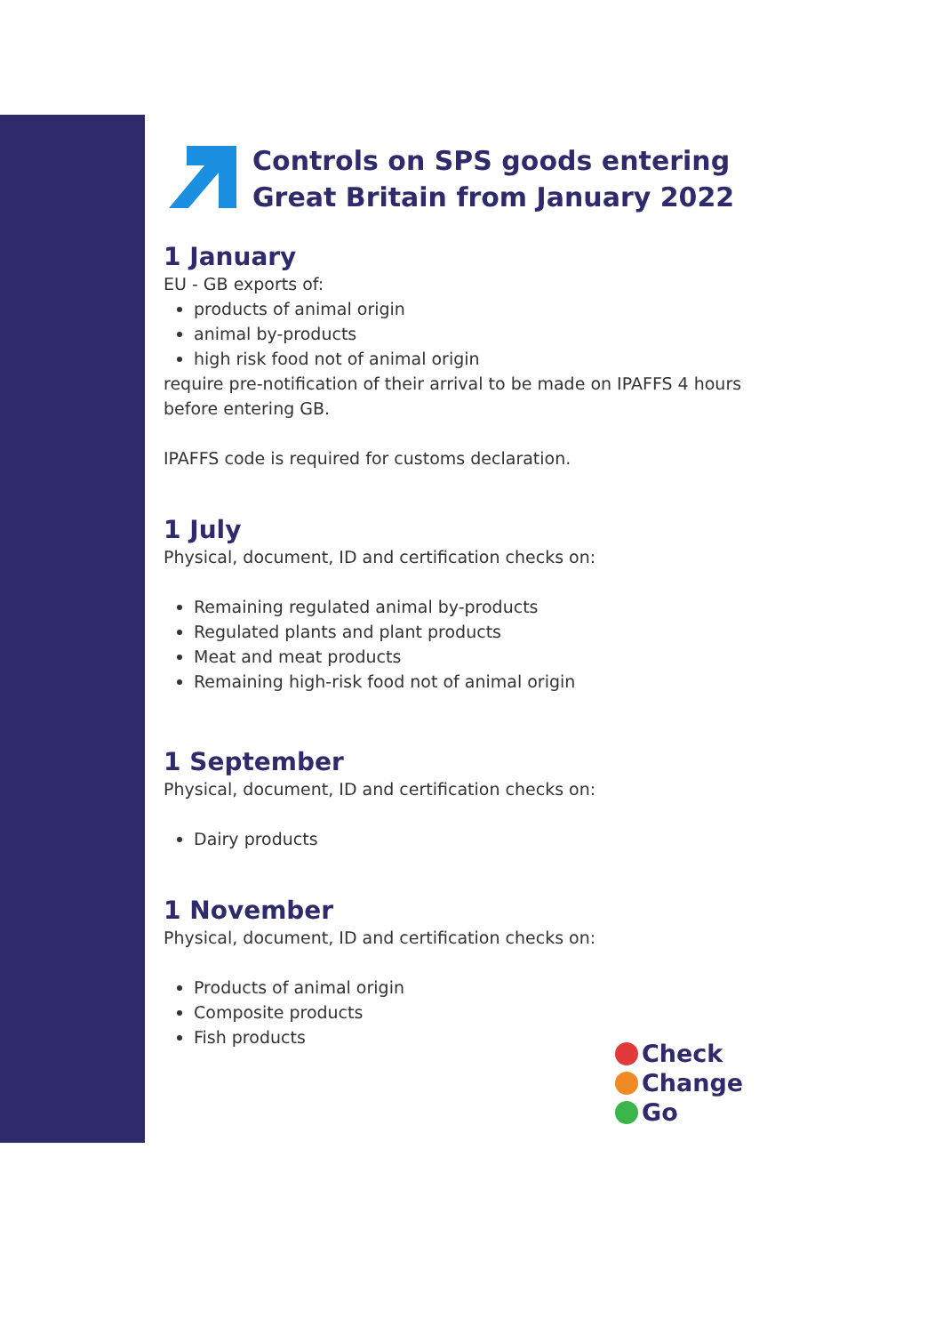Controls on SPS goods entering Great Britain from January 2022
1 January
EU - GB exports of:
products of animal origin
animal by-products
high risk food not of animal origin
require pre-notification of their arrival to be made on IPAFFS 4 hours before entering GB.
IPAFFS code is required for customs declaration.
1 July
Physical, document, ID and certification checks on:
Remaining regulated animal by-products
Regulated plants and plant products
Meat and meat products
Remaining high-risk food not of animal origin
1 September
Physical, document, ID and certification checks on:
Dairy products
1 November
Physical, document, ID and certification checks on:
Products of animal origin
Composite products
Fish products
Check
Change
Go